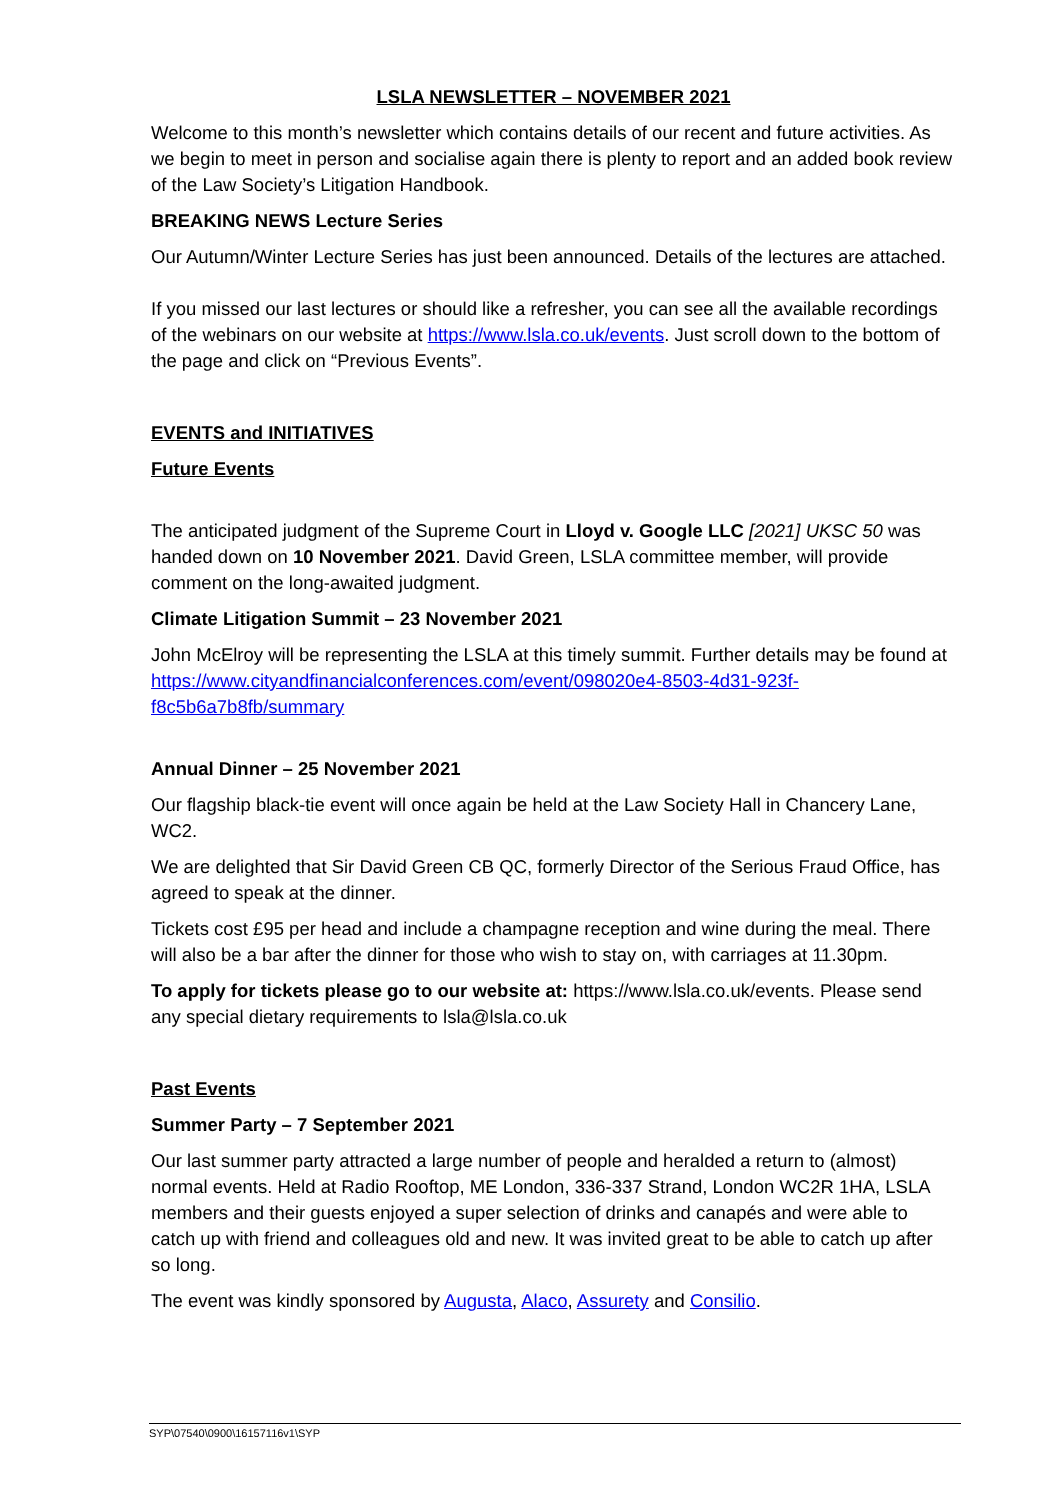LSLA NEWSLETTER – NOVEMBER 2021
Welcome to this month’s newsletter which contains details of our recent and future activities. As we begin to meet in person and socialise again there is plenty to report and an added book review of the Law Society’s Litigation Handbook.
BREAKING NEWS Lecture Series
Our Autumn/Winter Lecture Series has just been announced. Details of the lectures are attached.
If you missed our last lectures or should like a refresher, you can see all the available recordings of the webinars on our website at https://www.lsla.co.uk/events. Just scroll down to the bottom of the page and click on “Previous Events”.
EVENTS and INITIATIVES
Future Events
The anticipated judgment of the Supreme Court in Lloyd v. Google LLC [2021] UKSC 50 was handed down on 10 November 2021. David Green, LSLA committee member, will provide comment on the long-awaited judgment.
Climate Litigation Summit – 23 November 2021
John McElroy will be representing the LSLA at this timely summit. Further details may be found at https://www.cityandfinancialconferences.com/event/098020e4-8503-4d31-923f-f8c5b6a7b8fb/summary
Annual Dinner – 25 November 2021
Our flagship black-tie event will once again be held at the Law Society Hall in Chancery Lane, WC2.
We are delighted that Sir David Green CB QC, formerly Director of the Serious Fraud Office, has agreed to speak at the dinner.
Tickets cost £95 per head and include a champagne reception and wine during the meal. There will also be a bar after the dinner for those who wish to stay on, with carriages at 11.30pm.
To apply for tickets please go to our website at: https://www.lsla.co.uk/events. Please send any special dietary requirements to lsla@lsla.co.uk
Past Events
Summer Party – 7 September 2021
Our last summer party attracted a large number of people and heralded a return to (almost) normal events. Held at Radio Rooftop, ME London, 336-337 Strand, London WC2R 1HA, LSLA members and their guests enjoyed a super selection of drinks and canapés and were able to catch up with friend and colleagues old and new. It was invited great to be able to catch up after so long.
The event was kindly sponsored by Augusta, Alaco, Assurety and Consilio.
SYP\07540\0900\16157116v1\SYP